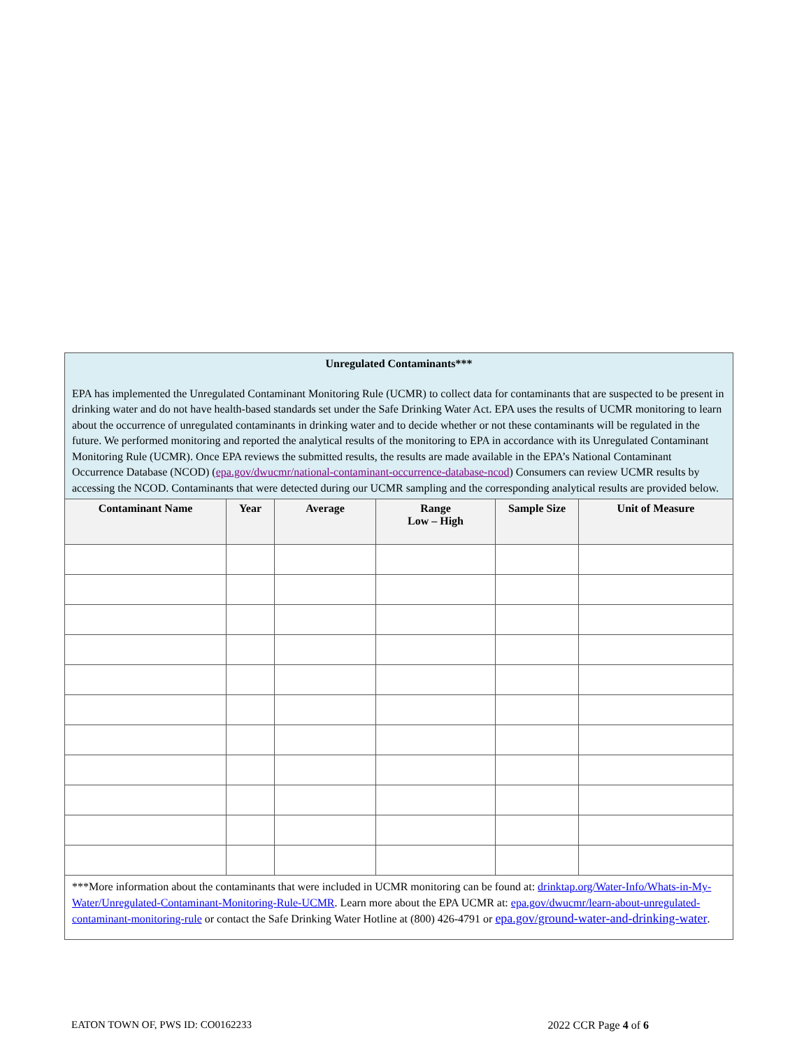| Unregulated Contaminants*** EPA has implemented the Unregulated Contaminant Monitoring Rule (UCMR) to collect data for contaminants that are suspected to be present in drinking water and do not have health-based standards set under the Safe Drinking Water Act. EPA uses the results of UCMR monitoring to learn about the occurrence of unregulated contaminants in drinking water and to decide whether or not these contaminants will be regulated in the future. We performed monitoring and reported the analytical results of the monitoring to EPA in accordance with its Unregulated Contaminant Monitoring Rule (UCMR). Once EPA reviews the submitted results, the results are made available in the EPA’s National Contaminant Occurrence Database (NCOD) ( epa.gov/dwucmr/national-contaminant-occurrence-database-ncod ) Consumers can review UCMR results by accessing the NCOD. Contaminants that were detected during our UCMR sampling and the corresponding analytical results are provided below. | | | | | |
| Contaminant Name | Year | Average | Range Low – High | Sample Size | Unit of Measure |
| ***More information about the contaminants that were included in UCMR monitoring can be found at: drinktap.org/Water-Info/Whats-in-My-Water/Unregulated-Contaminant-Monitoring-Rule-UCMR . Learn more about the EPA UCMR at: epa.gov/dwucmr/learn-about-unregulated-contaminant-monitoring-rule or contact the Safe Drinking Water Hotline at (800) 426-4791 or epa.gov/ground-water-and-drinking-water . | | | | | |
EATON TOWN OF, PWS ID: CO0162233 2022 CCR Page 4 of 6